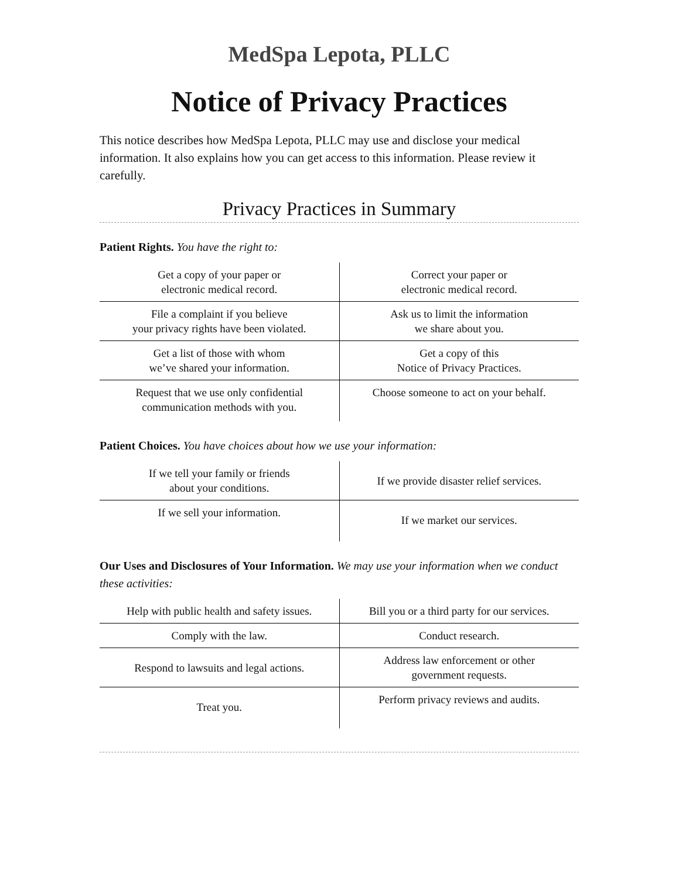MedSpa Lepota, PLLC
Notice of Privacy Practices
This notice describes how MedSpa Lepota, PLLC may use and disclose your medical information. It also explains how you can get access to this information. Please review it carefully.
Privacy Practices in Summary
Patient Rights. You have the right to:
| Get a copy of your paper or electronic medical record. | Correct your paper or electronic medical record. |
| File a complaint if you believe your privacy rights have been violated. | Ask us to limit the information we share about you. |
| Get a list of those with whom we’ve shared your information. | Get a copy of this Notice of Privacy Practices. |
| Request that we use only confidential communication methods with you. | Choose someone to act on your behalf. |
Patient Choices. You have choices about how we use your information:
| If we tell your family or friends about your conditions. | If we provide disaster relief services. |
| If we sell your information. | If we market our services. |
Our Uses and Disclosures of Your Information. We may use your information when we conduct these activities:
| Help with public health and safety issues. | Bill you or a third party for our services. |
| Comply with the law. | Conduct research. |
| Respond to lawsuits and legal actions. | Address law enforcement or other government requests. |
| Treat you. | Perform privacy reviews and audits. |